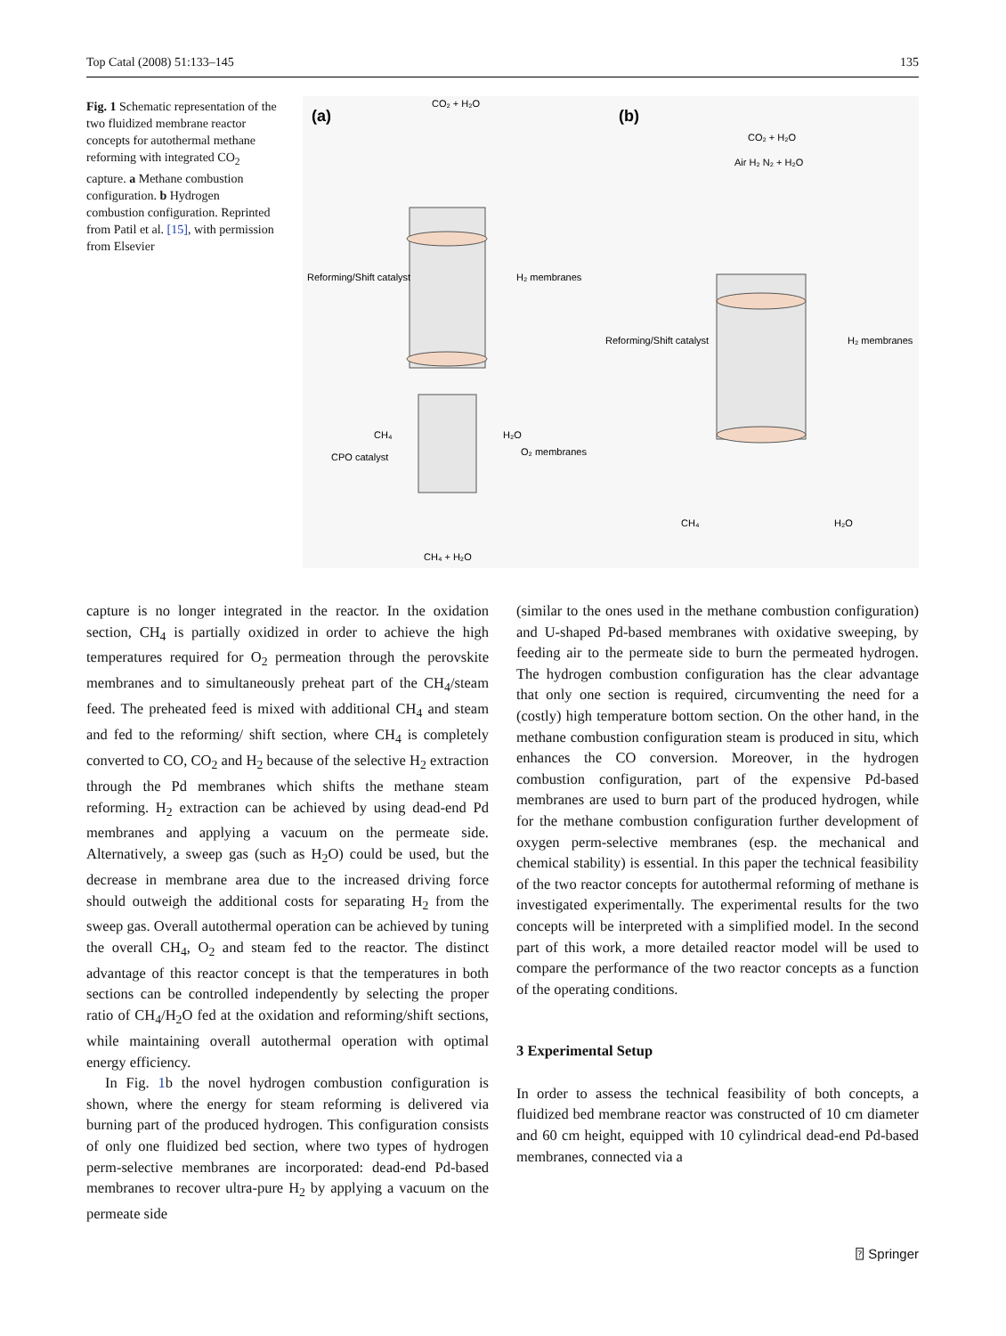Top Catal (2008) 51:133–145 135
Fig. 1 Schematic representation of the two fluidized membrane reactor concepts for autothermal methane reforming with integrated CO<sub>2</sub> capture. a Methane combustion configuration. b Hydrogen combustion configuration. Reprinted from Patil et al. [15], with permission from Elsevier
(a)
(b)
CO₂ + H₂O
Reforming/Shift catalyst
H₂ membranes
CH₄
H₂O
O₂ membranes
CPO catalyst
CH₄ + H₂O
CO₂ + H₂O
Air H₂ N₂ + H₂O
Reforming/Shift catalyst
H₂ membranes
CH₄
H₂O
capture is no longer integrated in the reactor. In the oxidation section, CH<sub>4</sub> is partially oxidized in order to achieve the high temperatures required for O<sub>2</sub> permeation through the perovskite membranes and to simultaneously preheat part of the CH<sub>4</sub>/steam feed. The preheated feed is mixed with additional CH<sub>4</sub> and steam and fed to the reforming/ shift section, where CH<sub>4</sub> is completely converted to CO, CO<sub>2</sub> and H<sub>2</sub> because of the selective H<sub>2</sub> extraction through the Pd membranes which shifts the methane steam reforming. H<sub>2</sub> extraction can be achieved by using dead-end Pd membranes and applying a vacuum on the permeate side. Alternatively, a sweep gas (such as H<sub>2</sub>O) could be used, but the decrease in membrane area due to the increased driving force should outweigh the additional costs for separating H<sub>2</sub> from the sweep gas. Overall autothermal operation can be achieved by tuning the overall CH<sub>4</sub>, O<sub>2</sub> and steam fed to the reactor. The distinct advantage of this reactor concept is that the temperatures in both sections can be controlled independently by selecting the proper ratio of CH<sub>4</sub>/H<sub>2</sub>O fed at the oxidation and reforming/shift sections, while maintaining overall autothermal operation with optimal energy efficiency.
In Fig. 1b the novel hydrogen combustion configuration is shown, where the energy for steam reforming is delivered via burning part of the produced hydrogen. This configuration consists of only one fluidized bed section, where two types of hydrogen perm-selective membranes are incorporated: dead-end Pd-based membranes to recover ultra-pure H<sub>2</sub> by applying a vacuum on the permeate side
(similar to the ones used in the methane combustion configuration) and U-shaped Pd-based membranes with oxidative sweeping, by feeding air to the permeate side to burn the permeated hydrogen. The hydrogen combustion configuration has the clear advantage that only one section is required, circumventing the need for a (costly) high temperature bottom section. On the other hand, in the methane combustion configuration steam is produced in situ, which enhances the CO conversion. Moreover, in the hydrogen combustion configuration, part of the expensive Pd-based membranes are used to burn part of the produced hydrogen, while for the methane combustion configuration further development of oxygen perm-selective membranes (esp. the mechanical and chemical stability) is essential. In this paper the technical feasibility of the two reactor concepts for autothermal reforming of methane is investigated experimentally. The experimental results for the two concepts will be interpreted with a simplified model. In the second part of this work, a more detailed reactor model will be used to compare the performance of the two reactor concepts as a function of the operating conditions.
3 Experimental Setup
In order to assess the technical feasibility of both concepts, a fluidized bed membrane reactor was constructed of 10 cm diameter and 60 cm height, equipped with 10 cylindrical dead-end Pd-based membranes, connected via a
⍰ Springer